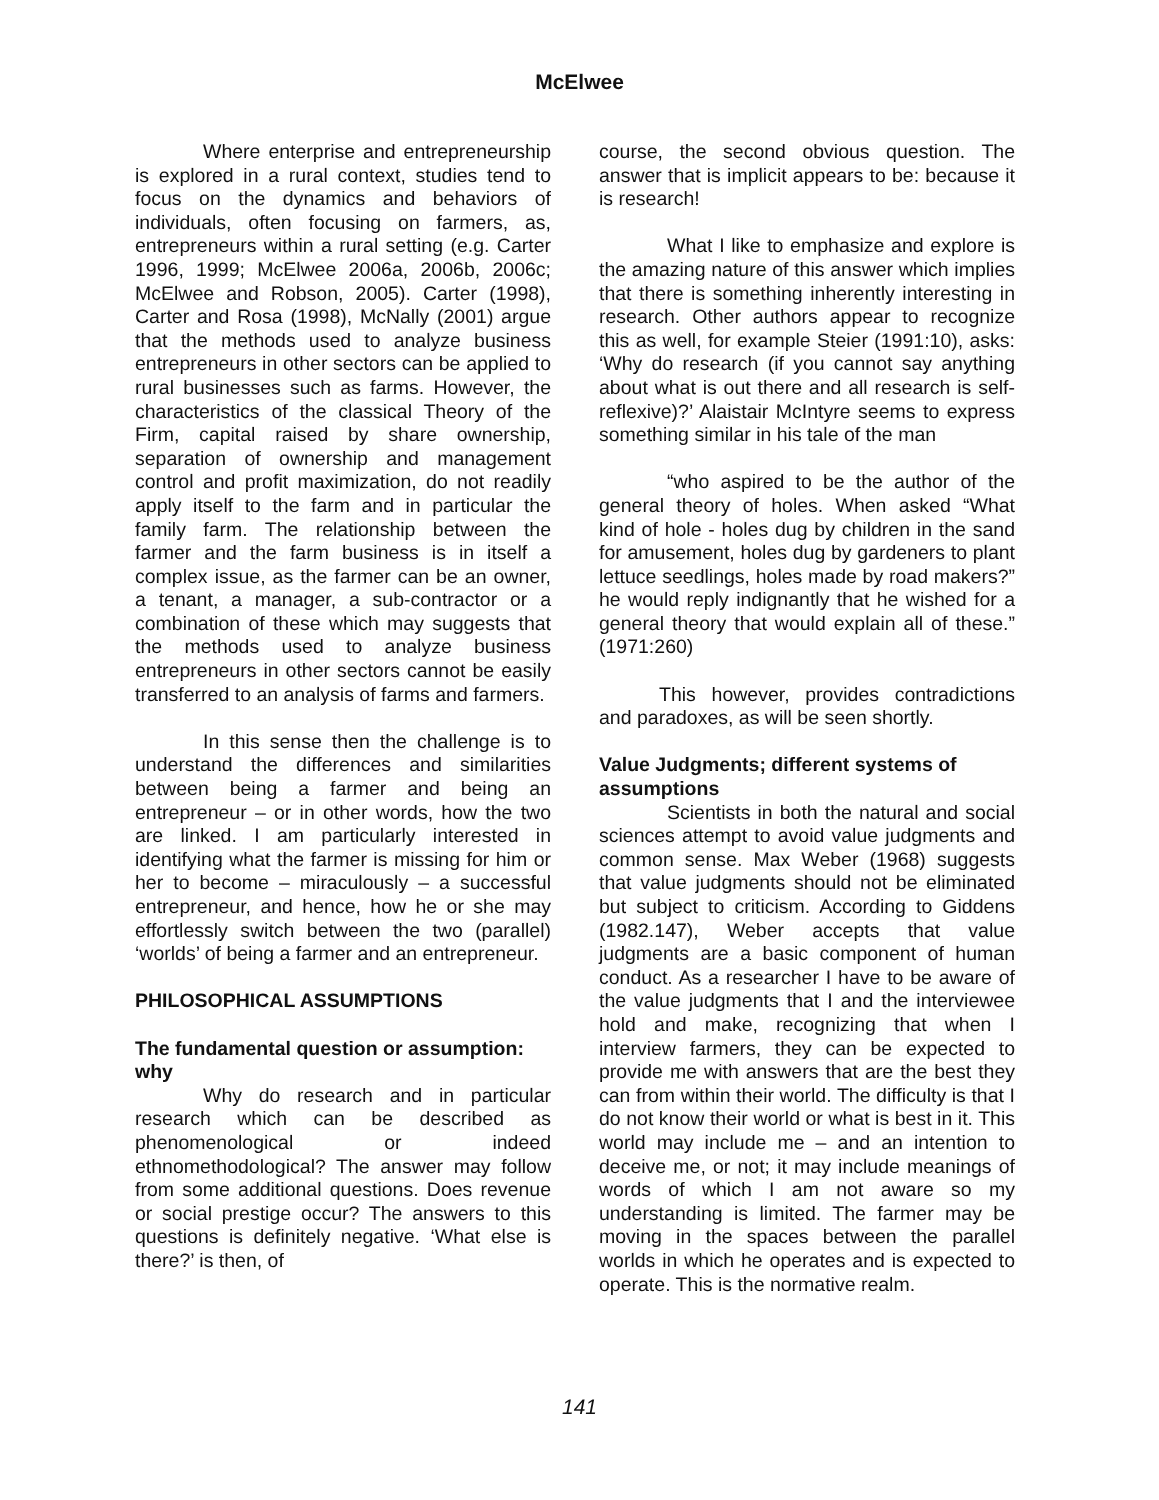McElwee
Where enterprise and entrepreneurship is explored in a rural context, studies tend to focus on the dynamics and behaviors of individuals, often focusing on farmers, as, entrepreneurs within a rural setting (e.g. Carter 1996, 1999; McElwee 2006a, 2006b, 2006c; McElwee and Robson, 2005). Carter (1998), Carter and Rosa (1998), McNally (2001) argue that the methods used to analyze business entrepreneurs in other sectors can be applied to rural businesses such as farms. However, the characteristics of the classical Theory of the Firm, capital raised by share ownership, separation of ownership and management control and profit maximization, do not readily apply itself to the farm and in particular the family farm. The relationship between the farmer and the farm business is in itself a complex issue, as the farmer can be an owner, a tenant, a manager, a sub-contractor or a combination of these which may suggests that the methods used to analyze business entrepreneurs in other sectors cannot be easily transferred to an analysis of farms and farmers.
In this sense then the challenge is to understand the differences and similarities between being a farmer and being an entrepreneur – or in other words, how the two are linked. I am particularly interested in identifying what the farmer is missing for him or her to become – miraculously – a successful entrepreneur, and hence, how he or she may effortlessly switch between the two (parallel) ‘worlds’ of being a farmer and an entrepreneur.
PHILOSOPHICAL ASSUMPTIONS
The fundamental question or assumption: why
Why do research and in particular research which can be described as phenomenological or indeed ethnomethodological? The answer may follow from some additional questions. Does revenue or social prestige occur? The answers to this questions is definitely negative. ‘What else is there?’ is then, of
course, the second obvious question. The answer that is implicit appears to be: because it is research!
What I like to emphasize and explore is the amazing nature of this answer which implies that there is something inherently interesting in research. Other authors appear to recognize this as well, for example Steier (1991:10), asks: ‘Why do research (if you cannot say anything about what is out there and all research is self-reflexive)?’ Alaistair McIntyre seems to express something similar in his tale of the man
“who aspired to be the author of the general theory of holes. When asked “What kind of hole - holes dug by children in the sand for amusement, holes dug by gardeners to plant lettuce seedlings, holes made by road makers?” he would reply indignantly that he wished for a general theory that would explain all of these.” (1971:260)
This however, provides contradictions and paradoxes, as will be seen shortly.
Value Judgments; different systems of assumptions
Scientists in both the natural and social sciences attempt to avoid value judgments and common sense. Max Weber (1968) suggests that value judgments should not be eliminated but subject to criticism. According to Giddens (1982.147), Weber accepts that value judgments are a basic component of human conduct. As a researcher I have to be aware of the value judgments that I and the interviewee hold and make, recognizing that when I interview farmers, they can be expected to provide me with answers that are the best they can from within their world. The difficulty is that I do not know their world or what is best in it. This world may include me – and an intention to deceive me, or not; it may include meanings of words of which I am not aware so my understanding is limited. The farmer may be moving in the spaces between the parallel worlds in which he operates and is expected to operate. This is the normative realm.
141